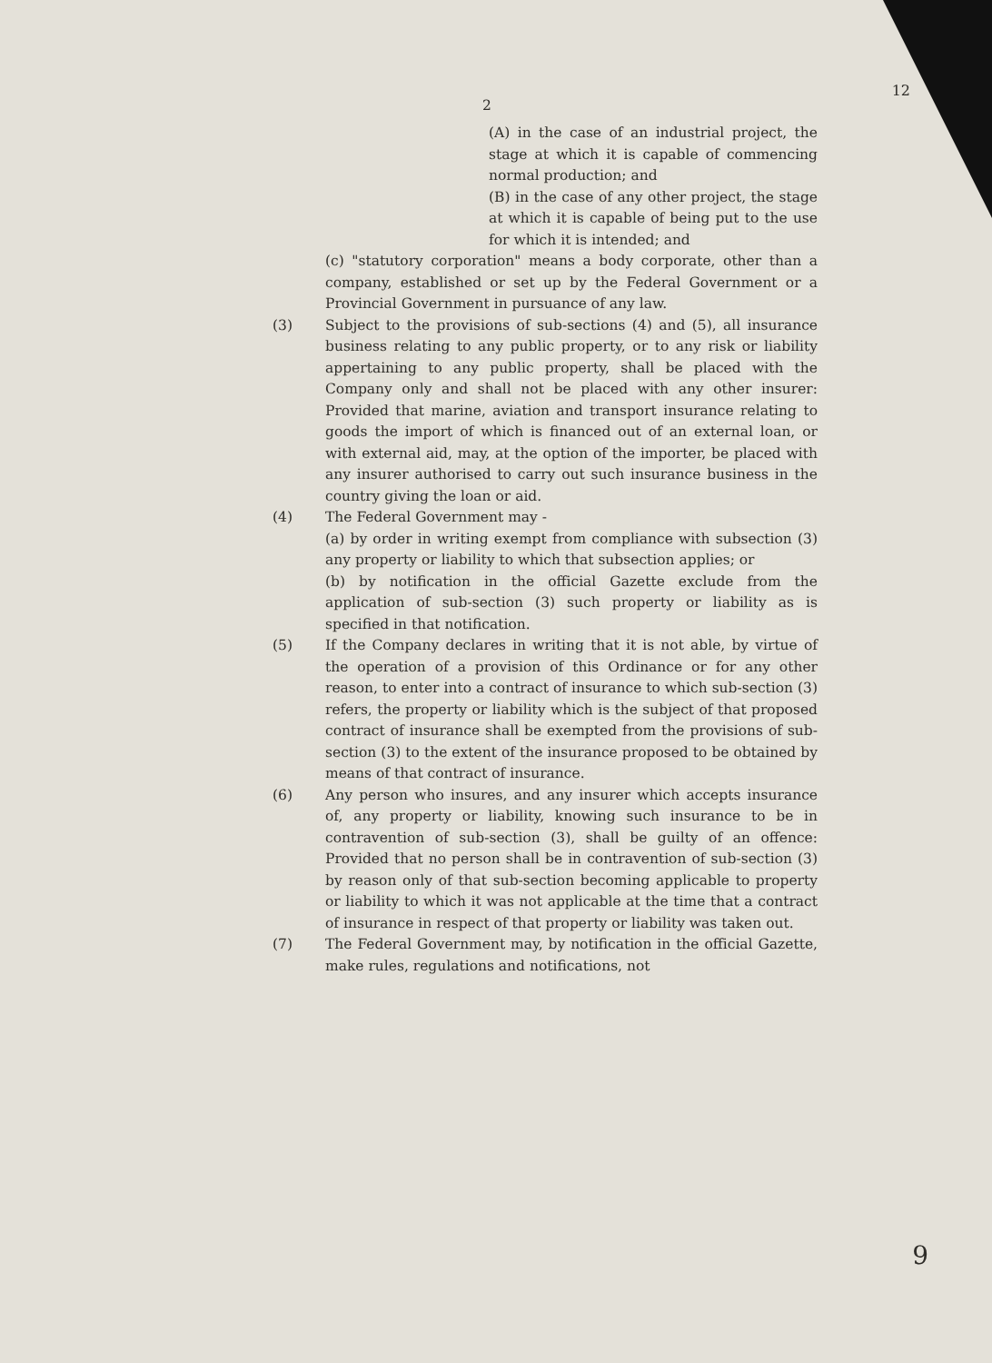12
2
(A) in the case of an industrial project, the stage at which it is capable of commencing normal production; and
(B) in the case of any other project, the stage at which it is capable of being put to the use for which it is intended; and
(c) "statutory corporation" means a body corporate, other than a company, established or set up by the Federal Government or a Provincial Government in pursuance of any law.
(3) Subject to the provisions of sub-sections (4) and (5), all insurance business relating to any public property, or to any risk or liability appertaining to any public property, shall be placed with the Company only and shall not be placed with any other insurer: Provided that marine, aviation and transport insurance relating to goods the import of which is financed out of an external loan, or with external aid, may, at the option of the importer, be placed with any insurer authorised to carry out such insurance business in the country giving the loan or aid.
(4) The Federal Government may -
(a) by order in writing exempt from compliance with subsection (3) any property or liability to which that subsection applies; or
(b) by notification in the official Gazette exclude from the application of sub-section (3) such property or liability as is specified in that notification.
(5) If the Company declares in writing that it is not able, by virtue of the operation of a provision of this Ordinance or for any other reason, to enter into a contract of insurance to which sub-section (3) refers, the property or liability which is the subject of that proposed contract of insurance shall be exempted from the provisions of sub-section (3) to the extent of the insurance proposed to be obtained by means of that contract of insurance.
(6) Any person who insures, and any insurer which accepts insurance of, any property or liability, knowing such insurance to be in contravention of sub-section (3), shall be guilty of an offence: Provided that no person shall be in contravention of sub-section (3) by reason only of that sub-section becoming applicable to property or liability to which it was not applicable at the time that a contract of insurance in respect of that property or liability was taken out.
(7) The Federal Government may, by notification in the official Gazette, make rules, regulations and notifications, not
9